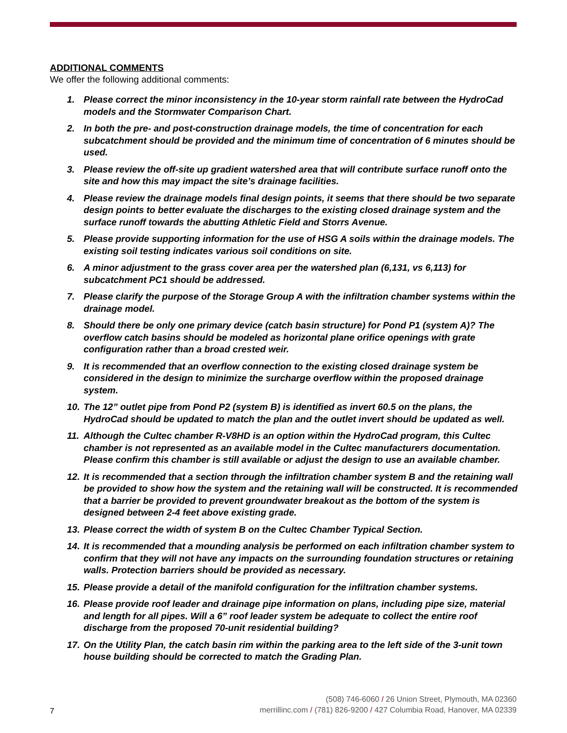ADDITIONAL COMMENTS
We offer the following additional comments:
1. Please correct the minor inconsistency in the 10-year storm rainfall rate between the HydroCad models and the Stormwater Comparison Chart.
2. In both the pre- and post-construction drainage models, the time of concentration for each subcatchment should be provided and the minimum time of concentration of 6 minutes should be used.
3. Please review the off-site up gradient watershed area that will contribute surface runoff onto the site and how this may impact the site’s drainage facilities.
4. Please review the drainage models final design points, it seems that there should be two separate design points to better evaluate the discharges to the existing closed drainage system and the surface runoff towards the abutting Athletic Field and Storrs Avenue.
5. Please provide supporting information for the use of HSG A soils within the drainage models. The existing soil testing indicates various soil conditions on site.
6. A minor adjustment to the grass cover area per the watershed plan (6,131, vs 6,113) for subcatchment PC1 should be addressed.
7. Please clarify the purpose of the Storage Group A with the infiltration chamber systems within the drainage model.
8. Should there be only one primary device (catch basin structure) for Pond P1 (system A)? The overflow catch basins should be modeled as horizontal plane orifice openings with grate configuration rather than a broad crested weir.
9. It is recommended that an overflow connection to the existing closed drainage system be considered in the design to minimize the surcharge overflow within the proposed drainage system.
10. The 12” outlet pipe from Pond P2 (system B) is identified as invert 60.5 on the plans, the HydroCad should be updated to match the plan and the outlet invert should be updated as well.
11. Although the Cultec chamber R-V8HD is an option within the HydroCad program, this Cultec chamber is not represented as an available model in the Cultec manufacturers documentation. Please confirm this chamber is still available or adjust the design to use an available chamber.
12. It is recommended that a section through the infiltration chamber system B and the retaining wall be provided to show how the system and the retaining wall will be constructed. It is recommended that a barrier be provided to prevent groundwater breakout as the bottom of the system is designed between 2-4 feet above existing grade.
13. Please correct the width of system B on the Cultec Chamber Typical Section.
14. It is recommended that a mounding analysis be performed on each infiltration chamber system to confirm that they will not have any impacts on the surrounding foundation structures or retaining walls. Protection barriers should be provided as necessary.
15. Please provide a detail of the manifold configuration for the infiltration chamber systems.
16. Please provide roof leader and drainage pipe information on plans, including pipe size, material and length for all pipes. Will a 6” roof leader system be adequate to collect the entire roof discharge from the proposed 70-unit residential building?
17. On the Utility Plan, the catch basin rim within the parking area to the left side of the 3-unit town house building should be corrected to match the Grading Plan.
7
(508) 746-6060 / 26 Union Street, Plymouth, MA 02360
merrillinc.com / (781) 826-9200 / 427 Columbia Road, Hanover, MA 02339